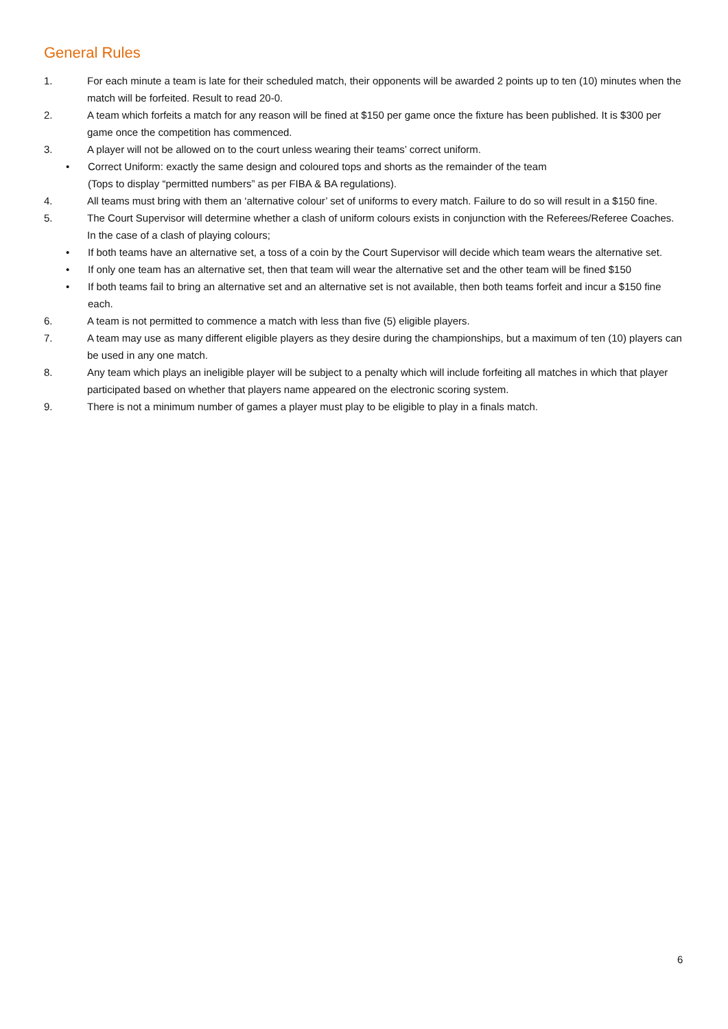General Rules
1. For each minute a team is late for their scheduled match, their opponents will be awarded 2 points up to ten (10) minutes when the match will be forfeited. Result to read 20-0.
2. A team which forfeits a match for any reason will be fined at $150 per game once the fixture has been published. It is $300 per game once the competition has commenced.
3. A player will not be allowed on to the court unless wearing their teams’ correct uniform.
• Correct Uniform: exactly the same design and coloured tops and shorts as the remainder of the team
(Tops to display “permitted numbers” as per FIBA & BA regulations).
4. All teams must bring with them an ‘alternative colour’ set of uniforms to every match. Failure to do so will result in a $150 fine.
5. The Court Supervisor will determine whether a clash of uniform colours exists in conjunction with the Referees/Referee Coaches. In the case of a clash of playing colours;
• If both teams have an alternative set, a toss of a coin by the Court Supervisor will decide which team wears the alternative set.
• If only one team has an alternative set, then that team will wear the alternative set and the other team will be fined $150
• If both teams fail to bring an alternative set and an alternative set is not available, then both teams forfeit and incur a $150 fine each.
6. A team is not permitted to commence a match with less than five (5) eligible players.
7. A team may use as many different eligible players as they desire during the championships, but a maximum of ten (10) players can be used in any one match.
8. Any team which plays an ineligible player will be subject to a penalty which will include forfeiting all matches in which that player participated based on whether that players name appeared on the electronic scoring system.
9. There is not a minimum number of games a player must play to be eligible to play in a finals match.
6